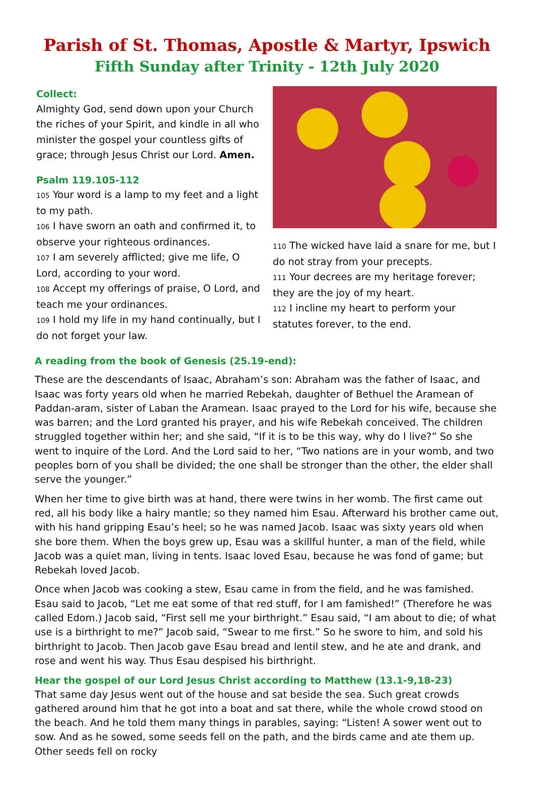Parish of St. Thomas, Apostle & Martyr, Ipswich
Fifth Sunday after Trinity - 12th July 2020
Collect:
Almighty God, send down upon your Church the riches of your Spirit, and kindle in all who minister the gospel your countless gifts of grace; through Jesus Christ our Lord. Amen.
Psalm 119.105-112
105 Your word is a lamp to my feet and a light to my path.
106 I have sworn an oath and confirmed it, to observe your righteous ordinances.
107 I am severely afflicted; give me life, O Lord, according to your word.
108 Accept my offerings of praise, O Lord, and teach me your ordinances.
109 I hold my life in my hand continually, but I do not forget your law.
110 The wicked have laid a snare for me, but I do not stray from your precepts.
111 Your decrees are my heritage forever; they are the joy of my heart.
112 I incline my heart to perform your statutes forever, to the end.
A reading from the book of Genesis (25.19-end):
These are the descendants of Isaac, Abraham’s son: Abraham was the father of Isaac, and Isaac was forty years old when he married Rebekah, daughter of Bethuel the Aramean of Paddan-aram, sister of Laban the Aramean. Isaac prayed to the Lord for his wife, because she was barren; and the Lord granted his prayer, and his wife Rebekah conceived. The children struggled together within her; and she said, “If it is to be this way, why do I live?” So she went to inquire of the Lord. And the Lord said to her, “Two nations are in your womb, and two peoples born of you shall be divided; the one shall be stronger than the other, the elder shall serve the younger.”
When her time to give birth was at hand, there were twins in her womb. The first came out red, all his body like a hairy mantle; so they named him Esau. Afterward his brother came out, with his hand gripping Esau’s heel; so he was named Jacob. Isaac was sixty years old when she bore them. When the boys grew up, Esau was a skillful hunter, a man of the field, while Jacob was a quiet man, living in tents. Isaac loved Esau, because he was fond of game; but Rebekah loved Jacob.
Once when Jacob was cooking a stew, Esau came in from the field, and he was famished. Esau said to Jacob, “Let me eat some of that red stuff, for I am famished!” (Therefore he was called Edom.) Jacob said, “First sell me your birthright.” Esau said, “I am about to die; of what use is a birthright to me?” Jacob said, “Swear to me first.” So he swore to him, and sold his birthright to Jacob. Then Jacob gave Esau bread and lentil stew, and he ate and drank, and rose and went his way. Thus Esau despised his birthright.
Hear the gospel of our Lord Jesus Christ according to Matthew (13.1-9,18-23)
That same day Jesus went out of the house and sat beside the sea. Such great crowds gathered around him that he got into a boat and sat there, while the whole crowd stood on the beach. And he told them many things in parables, saying: “Listen! A sower went out to sow. And as he sowed, some seeds fell on the path, and the birds came and ate them up. Other seeds fell on rocky